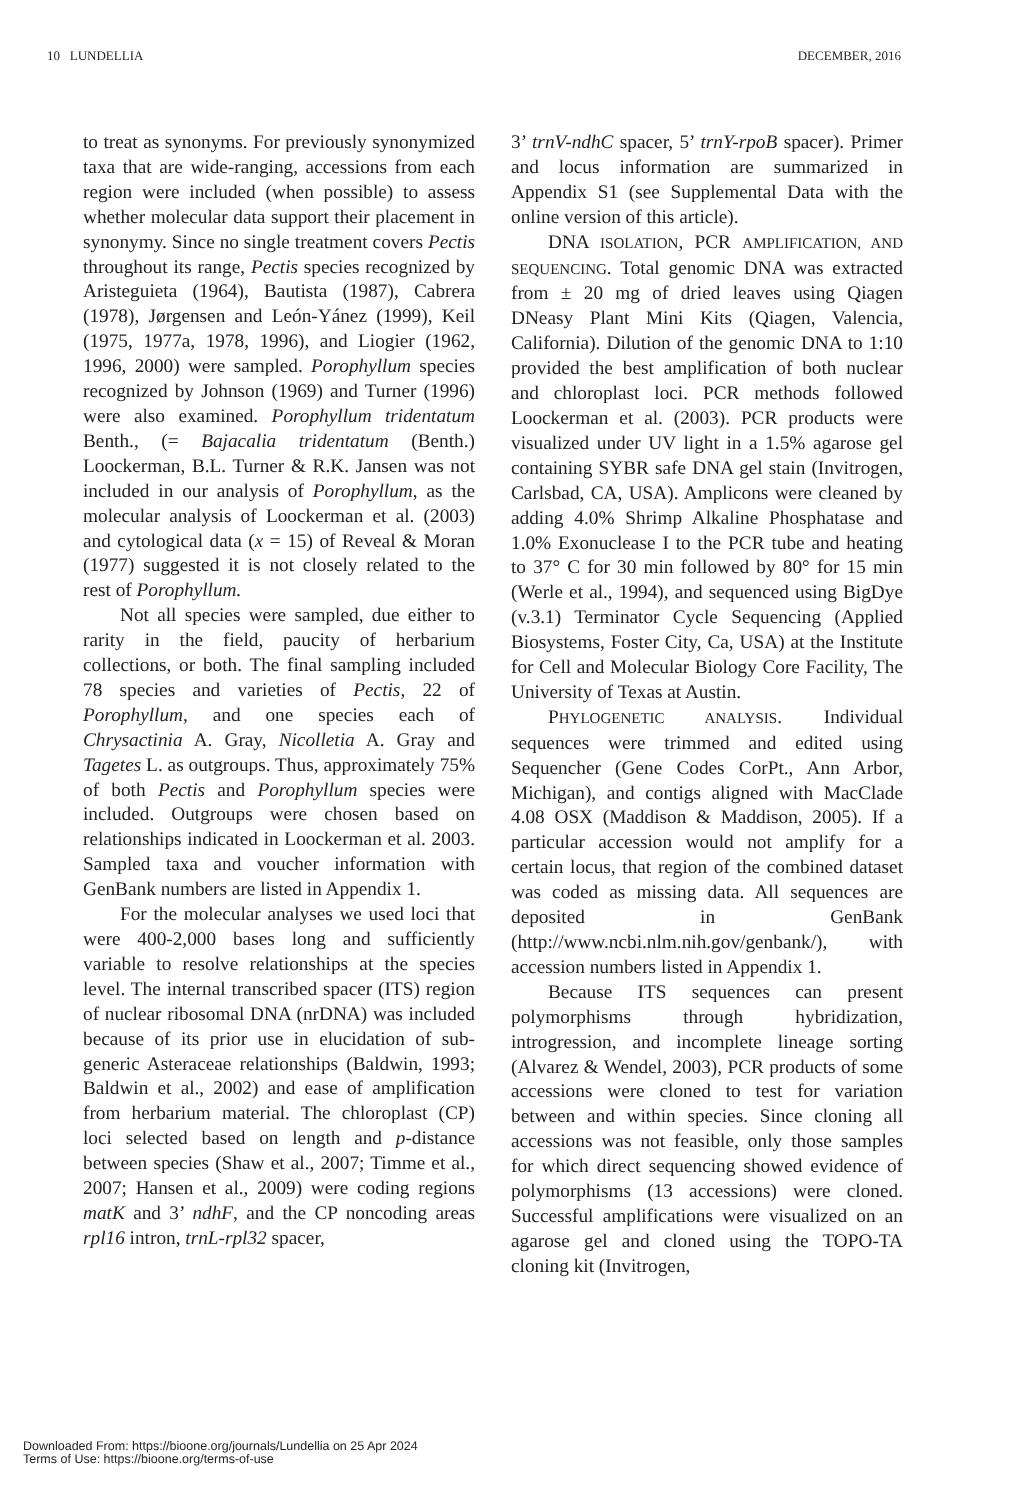10 LUNDELLIA DECEMBER, 2016
to treat as synonyms. For previously synonymized taxa that are wide-ranging, accessions from each region were included (when possible) to assess whether molecular data support their placement in synonymy. Since no single treatment covers Pectis throughout its range, Pectis species recognized by Aristeguieta (1964), Bautista (1987), Cabrera (1978), Jørgensen and León-Yánez (1999), Keil (1975, 1977a, 1978, 1996), and Liogier (1962, 1996, 2000) were sampled. Porophyllum species recognized by Johnson (1969) and Turner (1996) were also examined. Porophyllum tridentatum Benth., (= Bajacalia tridentatum (Benth.) Loockerman, B.L. Turner & R.K. Jansen was not included in our analysis of Porophyllum, as the molecular analysis of Loockerman et al. (2003) and cytological data (x = 15) of Reveal & Moran (1977) suggested it is not closely related to the rest of Porophyllum.
Not all species were sampled, due either to rarity in the field, paucity of herbarium collections, or both. The final sampling included 78 species and varieties of Pectis, 22 of Porophyllum, and one species each of Chrysactinia A. Gray, Nicolletia A. Gray and Tagetes L. as outgroups. Thus, approximately 75% of both Pectis and Porophyllum species were included. Outgroups were chosen based on relationships indicated in Loockerman et al. 2003. Sampled taxa and voucher information with GenBank numbers are listed in Appendix 1.
For the molecular analyses we used loci that were 400-2,000 bases long and sufficiently variable to resolve relationships at the species level. The internal transcribed spacer (ITS) region of nuclear ribosomal DNA (nrDNA) was included because of its prior use in elucidation of sub-generic Asteraceae relationships (Baldwin, 1993; Baldwin et al., 2002) and ease of amplification from herbarium material. The chloroplast (CP) loci selected based on length and p-distance between species (Shaw et al., 2007; Timme et al., 2007; Hansen et al., 2009) were coding regions matK and 3’ ndhF, and the CP noncoding areas rpl16 intron, trnL-rpl32 spacer,
3’ trnV-ndhC spacer, 5’ trnY-rpoB spacer). Primer and locus information are summarized in Appendix S1 (see Supplemental Data with the online version of this article).
DNA ISOLATION, PCR AMPLIFICATION, AND SEQUENCING. Total genomic DNA was extracted from ± 20 mg of dried leaves using Qiagen DNeasy Plant Mini Kits (Qiagen, Valencia, California). Dilution of the genomic DNA to 1:10 provided the best amplification of both nuclear and chloroplast loci. PCR methods followed Loockerman et al. (2003). PCR products were visualized under UV light in a 1.5% agarose gel containing SYBR safe DNA gel stain (Invitrogen, Carlsbad, CA, USA). Amplicons were cleaned by adding 4.0% Shrimp Alkaline Phosphatase and 1.0% Exonuclease I to the PCR tube and heating to 37° C for 30 min followed by 80° for 15 min (Werle et al., 1994), and sequenced using BigDye (v.3.1) Terminator Cycle Sequencing (Applied Biosystems, Foster City, Ca, USA) at the Institute for Cell and Molecular Biology Core Facility, The University of Texas at Austin.
PHYLOGENETIC ANALYSIS. Individual sequences were trimmed and edited using Sequencher (Gene Codes CorPt., Ann Arbor, Michigan), and contigs aligned with MacClade 4.08 OSX (Maddison & Maddison, 2005). If a particular accession would not amplify for a certain locus, that region of the combined dataset was coded as missing data. All sequences are deposited in GenBank (http://www.ncbi.nlm.nih.gov/genbank/), with accession numbers listed in Appendix 1.
Because ITS sequences can present polymorphisms through hybridization, introgression, and incomplete lineage sorting (Alvarez & Wendel, 2003), PCR products of some accessions were cloned to test for variation between and within species. Since cloning all accessions was not feasible, only those samples for which direct sequencing showed evidence of polymorphisms (13 accessions) were cloned. Successful amplifications were visualized on an agarose gel and cloned using the TOPO-TA cloning kit (Invitrogen,
Downloaded From: https://bioone.org/journals/Lundellia on 25 Apr 2024
Terms of Use: https://bioone.org/terms-of-use